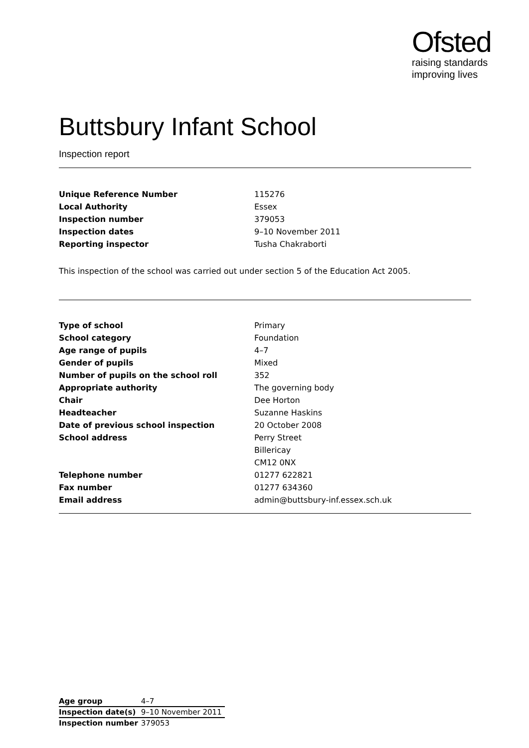Ofsted
raising standards
improving lives
Buttsbury Infant School
Inspection report
| Unique Reference Number | 115276 |
| Local Authority | Essex |
| Inspection number | 379053 |
| Inspection dates | 9–10 November 2011 |
| Reporting inspector | Tusha Chakraborti |
This inspection of the school was carried out under section 5 of the Education Act 2005.
| Type of school | Primary |
| School category | Foundation |
| Age range of pupils | 4–7 |
| Gender of pupils | Mixed |
| Number of pupils on the school roll | 352 |
| Appropriate authority | The governing body |
| Chair | Dee Horton |
| Headteacher | Suzanne Haskins |
| Date of previous school inspection | 20 October 2008 |
| School address | Perry Street |
| | Billericay |
| | CM12 0NX |
| Telephone number | 01277 622821 |
| Fax number | 01277 634360 |
| Email address | admin@buttsbury-inf.essex.sch.uk |
| Age group | 4–7 |
| Inspection date(s) | 9–10 November 2011 |
| Inspection number | 379053 |